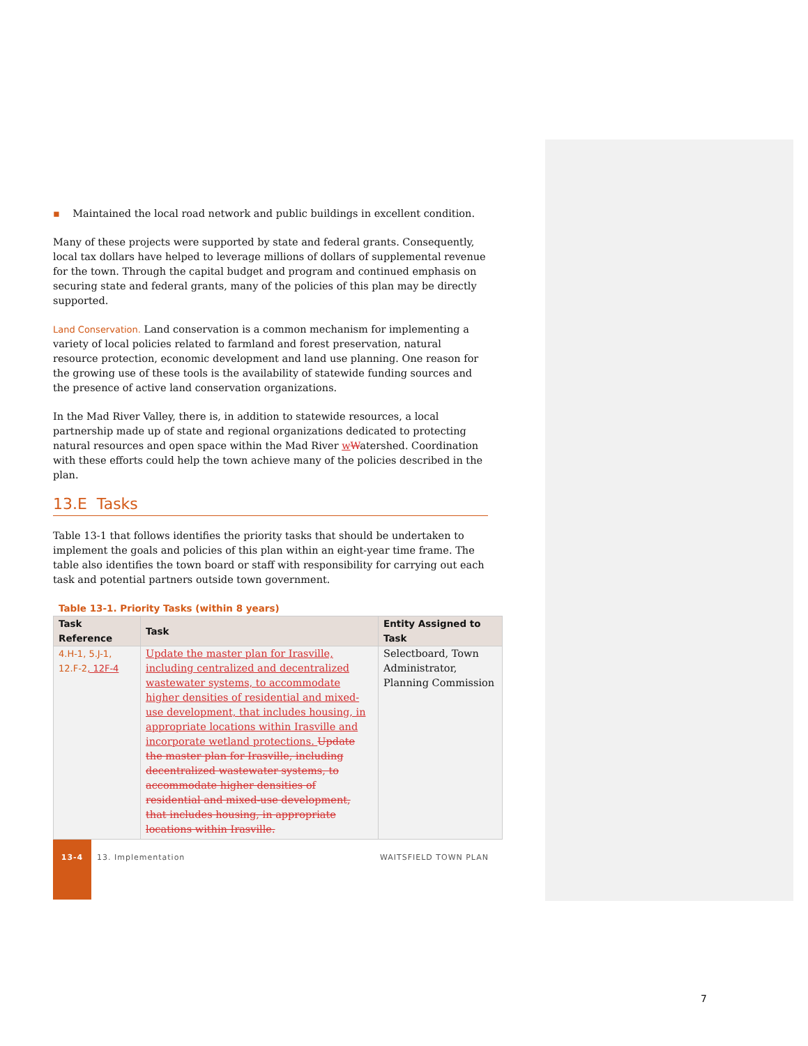▪ Maintained the local road network and public buildings in excellent condition.
Many of these projects were supported by state and federal grants. Consequently, local tax dollars have helped to leverage millions of dollars of supplemental revenue for the town. Through the capital budget and program and continued emphasis on securing state and federal grants, many of the policies of this plan may be directly supported.
Land Conservation. Land conservation is a common mechanism for implementing a variety of local policies related to farmland and forest preservation, natural resource protection, economic development and land use planning. One reason for the growing use of these tools is the availability of statewide funding sources and the presence of active land conservation organizations.
In the Mad River Valley, there is, in addition to statewide resources, a local partnership made up of state and regional organizations dedicated to protecting natural resources and open space within the Mad River wWatershed. Coordination with these efforts could help the town achieve many of the policies described in the plan.
13.E Tasks
Table 13-1 that follows identifies the priority tasks that should be undertaken to implement the goals and policies of this plan within an eight-year time frame. The table also identifies the town board or staff with responsibility for carrying out each task and potential partners outside town government.
Table 13-1. Priority Tasks (within 8 years)
| Task Reference | Task | Entity Assigned to Task |
| --- | --- | --- |
| 4.H-1, 5.J-1, 12.F-2 , 12F-4 | Update the master plan for Irasville, including centralized and decentralized wastewater systems, to accommodate higher densities of residential and mixed-use development, that includes housing, in appropriate locations within Irasville and incorporate wetland protections. Update the master plan for Irasville, including decentralized wastewater systems, to accommodate higher densities of residential and mixed-use development, that includes housing, in appropriate locations within Irasville. | Selectboard, Town Administrator, Planning Commission |
13-4
13. Implementation WAITSFIELD TOWN PLAN
7